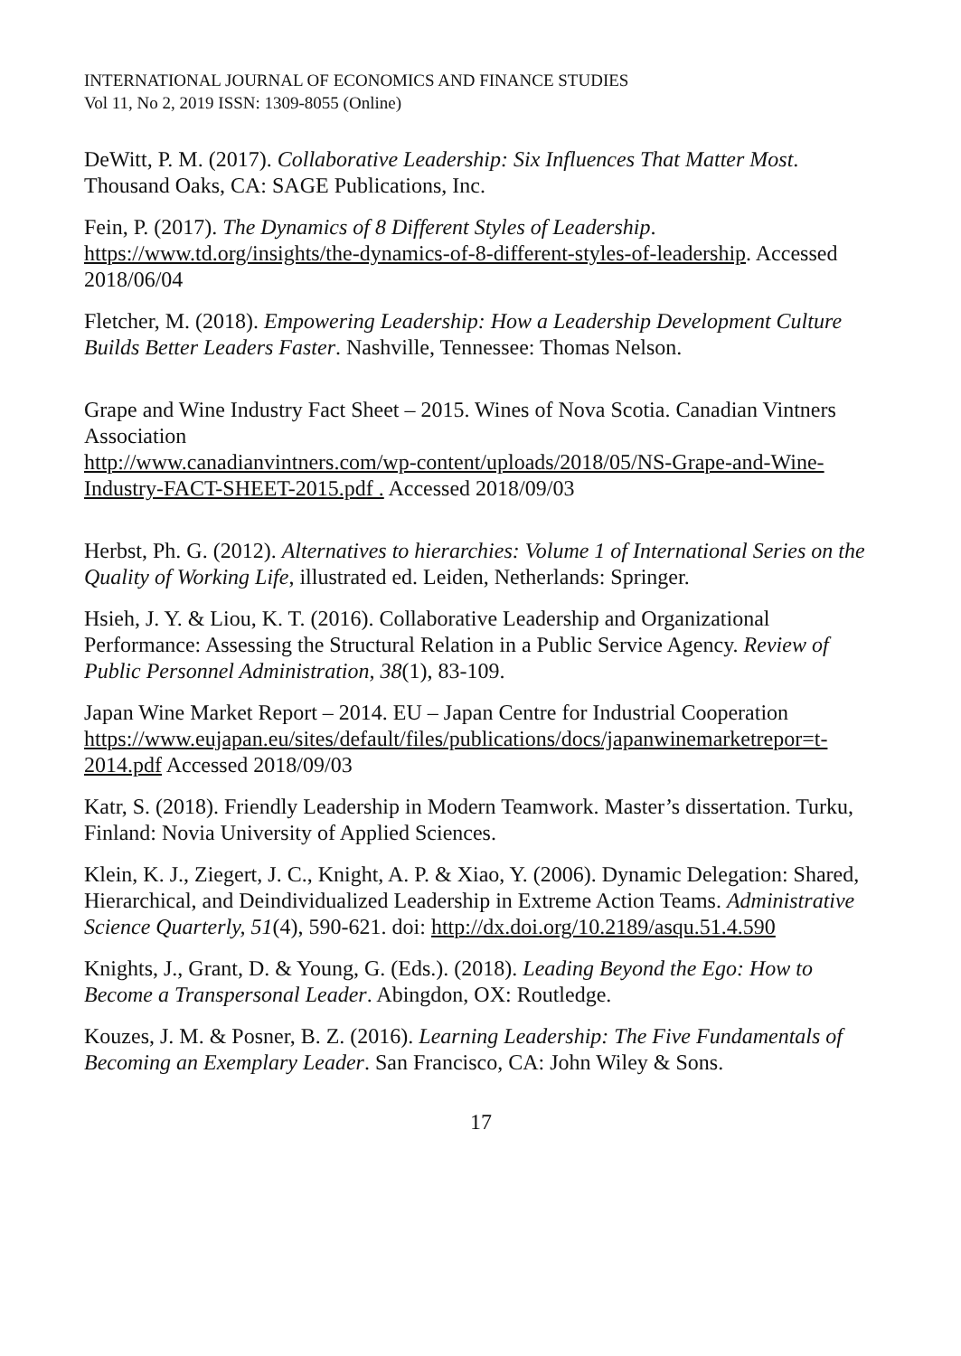INTERNATIONAL JOURNAL OF ECONOMICS AND FINANCE STUDIES
Vol 11, No 2, 2019 ISSN: 1309-8055 (Online)
DeWitt, P. M. (2017). Collaborative Leadership: Six Influences That Matter Most. Thousand Oaks, CA: SAGE Publications, Inc.
Fein, P. (2017). The Dynamics of 8 Different Styles of Leadership. https://www.td.org/insights/the-dynamics-of-8-different-styles-of-leadership. Accessed 2018/06/04
Fletcher, M. (2018). Empowering Leadership: How a Leadership Development Culture Builds Better Leaders Faster. Nashville, Tennessee: Thomas Nelson.
Grape and Wine Industry Fact Sheet – 2015. Wines of Nova Scotia. Canadian Vintners Association
http://www.canadianvintners.com/wp-content/uploads/2018/05/NS-Grape-and-Wine-Industry-FACT-SHEET-2015.pdf . Accessed 2018/09/03
Herbst, Ph. G. (2012). Alternatives to hierarchies: Volume 1 of International Series on the Quality of Working Life, illustrated ed. Leiden, Netherlands: Springer.
Hsieh, J. Y. & Liou, K. T. (2016). Collaborative Leadership and Organizational Performance: Assessing the Structural Relation in a Public Service Agency. Review of Public Personnel Administration, 38(1), 83-109.
Japan Wine Market Report – 2014. EU – Japan Centre for Industrial Cooperation https://www.eujapan.eu/sites/default/files/publications/docs/japanwinemarketrepor=t-2014.pdf Accessed 2018/09/03
Katr, S. (2018). Friendly Leadership in Modern Teamwork. Master’s dissertation. Turku, Finland: Novia University of Applied Sciences.
Klein, K. J., Ziegert, J. C., Knight, A. P. & Xiao, Y. (2006). Dynamic Delegation: Shared, Hierarchical, and Deindividualized Leadership in Extreme Action Teams. Administrative Science Quarterly, 51(4), 590-621. doi: http://dx.doi.org/10.2189/asqu.51.4.590
Knights, J., Grant, D. & Young, G. (Eds.). (2018). Leading Beyond the Ego: How to Become a Transpersonal Leader. Abingdon, OX: Routledge.
Kouzes, J. M. & Posner, B. Z. (2016). Learning Leadership: The Five Fundamentals of Becoming an Exemplary Leader. San Francisco, CA: John Wiley & Sons.
17